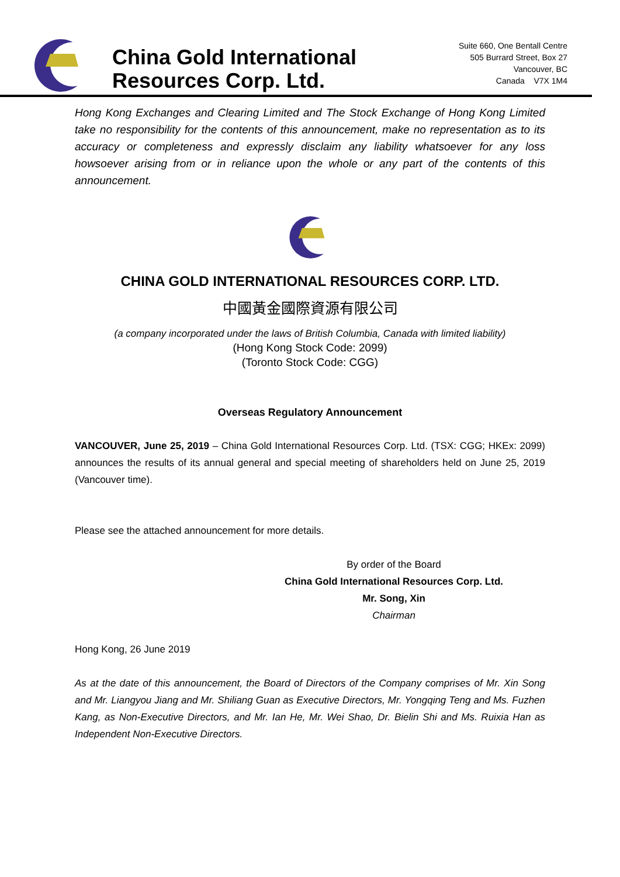China Gold International
Resources Corp. Ltd.
Suite 660, One Bentall Centre
505 Burrard Street, Box 27
Vancouver, BC
Canada V7X 1M4
Hong Kong Exchanges and Clearing Limited and The Stock Exchange of Hong Kong Limited take no responsibility for the contents of this announcement, make no representation as to its accuracy or completeness and expressly disclaim any liability whatsoever for any loss howsoever arising from or in reliance upon the whole or any part of the contents of this announcement.
CHINA GOLD INTERNATIONAL RESOURCES CORP. LTD.
中國黃金國際資源有限公司
(a company incorporated under the laws of British Columbia, Canada with limited liability)
(Hong Kong Stock Code: 2099)
(Toronto Stock Code: CGG)
Overseas Regulatory Announcement
VANCOUVER, June 25, 2019 – China Gold International Resources Corp. Ltd. (TSX: CGG; HKEx: 2099) announces the results of its annual general and special meeting of shareholders held on June 25, 2019 (Vancouver time).
Please see the attached announcement for more details.
By order of the Board
China Gold International Resources Corp. Ltd.
Mr. Song, Xin
Chairman
Hong Kong, 26 June 2019
As at the date of this announcement, the Board of Directors of the Company comprises of Mr. Xin Song and Mr. Liangyou Jiang and Mr. Shiliang Guan as Executive Directors, Mr. Yongqing Teng and Ms. Fuzhen Kang, as Non-Executive Directors, and Mr. Ian He, Mr. Wei Shao, Dr. Bielin Shi and Ms. Ruixia Han as Independent Non-Executive Directors.